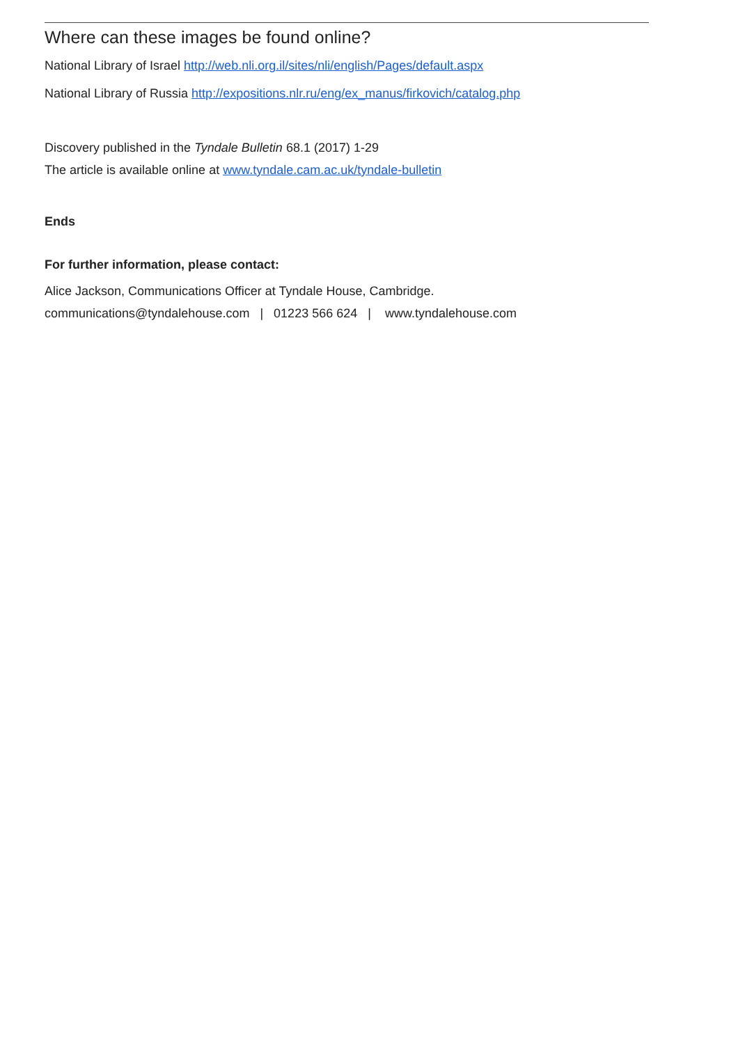Where can these images be found online?
National Library of Israel http://web.nli.org.il/sites/nli/english/Pages/default.aspx
National Library of Russia http://expositions.nlr.ru/eng/ex_manus/firkovich/catalog.php
Discovery published in the Tyndale Bulletin 68.1 (2017) 1-29
The article is available online at www.tyndale.cam.ac.uk/tyndale-bulletin
Ends
For further information, please contact:
Alice Jackson, Communications Officer at Tyndale House, Cambridge.
communications@tyndalehouse.com | 01223 566 624 | www.tyndalehouse.com